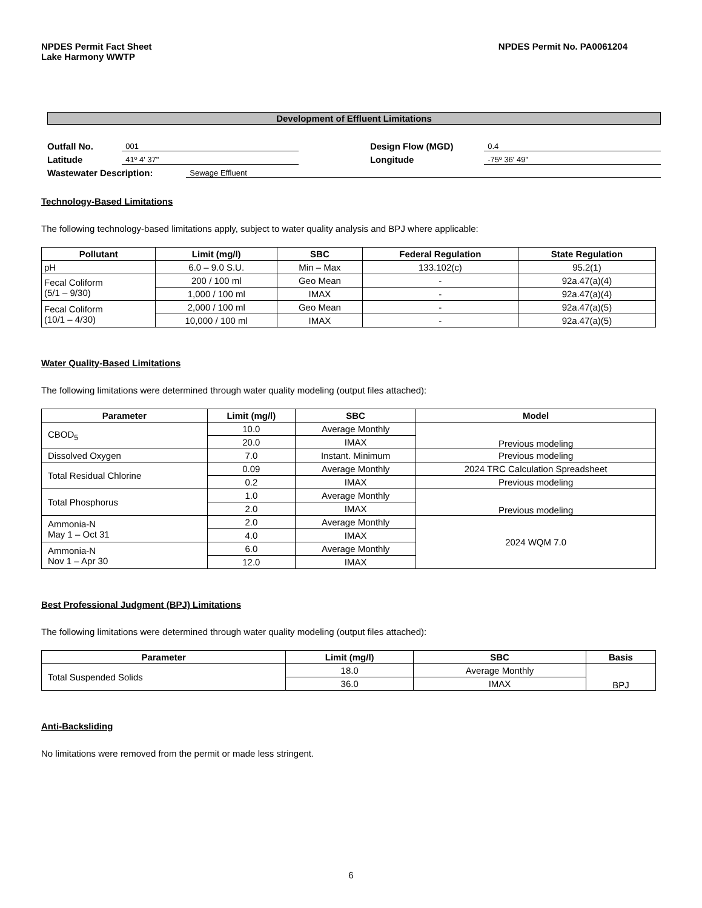NPDES Permit Fact Sheet
Lake Harmony WWTP
NPDES Permit No. PA0061204
Development of Effluent Limitations
Outfall No. 001 Design Flow (MGD) 0.4
Latitude 41º 4' 37" Longitude -75º 36' 49"
Wastewater Description: Sewage Effluent
Technology-Based Limitations
The following technology-based limitations apply, subject to water quality analysis and BPJ where applicable:
| Pollutant | Limit (mg/l) | SBC | Federal Regulation | State Regulation |
| --- | --- | --- | --- | --- |
| pH | 6.0 – 9.0 S.U. | Min – Max | 133.102(c) | 95.2(1) |
| Fecal Coliform (5/1 – 9/30) | 200 / 100 ml | Geo Mean | - | 92a.47(a)(4) |
| | 1,000 / 100 ml | IMAX | - | 92a.47(a)(4) |
| Fecal Coliform (10/1 – 4/30) | 2,000 / 100 ml | Geo Mean | - | 92a.47(a)(5) |
| | 10,000 / 100 ml | IMAX | - | 92a.47(a)(5) |
Water Quality-Based Limitations
The following limitations were determined through water quality modeling (output files attached):
| Parameter | Limit (mg/l) | SBC | Model |
| --- | --- | --- | --- |
| CBOD<sub>5</sub> | 10.0 | Average Monthly | Previous modeling |
| | 20.0 | IMAX | |
| Dissolved Oxygen | 7.0 | Instant. Minimum | Previous modeling |
| Total Residual Chlorine | 0.09 | Average Monthly | 2024 TRC Calculation Spreadsheet |
| | 0.2 | IMAX | Previous modeling |
| Total Phosphorus | 1.0 | Average Monthly | Previous modeling |
| | 2.0 | IMAX | |
| Ammonia-N May 1 – Oct 31 | 2.0 | Average Monthly | 2024 WQM 7.0 |
| | 4.0 | IMAX | |
| Ammonia-N Nov 1 – Apr 30 | 6.0 | Average Monthly | |
| | 12.0 | IMAX | |
Best Professional Judgment (BPJ) Limitations
The following limitations were determined through water quality modeling (output files attached):
| Parameter | Limit (mg/l) | SBC | Basis |
| --- | --- | --- | --- |
| Total Suspended Solids | 18.0 | Average Monthly | BPJ |
| | 36.0 | IMAX | |
Anti-Backsliding
No limitations were removed from the permit or made less stringent.
6